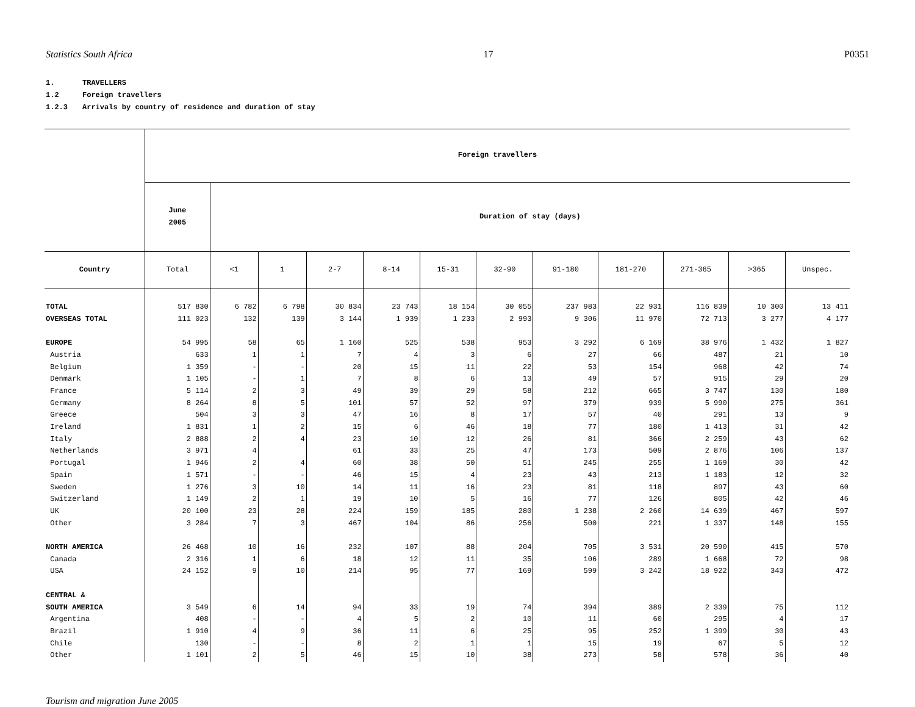Statistics South Africa 17 P0351
1. TRAVELLERS
1.2 Foreign travellers
1.2.3 Arrivals by country of residence and duration of stay
| | Foreign travellers | | | | | | | | | | | |
| --- | --- | --- | --- | --- | --- | --- | --- | --- | --- | --- | --- | --- |
| | June 2005 | Duration of stay (days) | | | | | | | | | | |
| Country | Total | <1 | 1 | 2-7 | 8-14 | 15-31 | 32-90 | 91-180 | 181-270 | 271-365 | >365 | Unspec. |
| TOTAL | 517 830 | 6 782 | 6 798 | 30 834 | 23 743 | 18 154 | 30 055 | 237 983 | 22 931 | 116 839 | 10 300 | 13 411 |
| OVERSEAS TOTAL | 111 023 | 132 | 139 | 3 144 | 1 939 | 1 233 | 2 993 | 9 306 | 11 970 | 72 713 | 3 277 | 4 177 |
| EUROPE | 54 995 | 58 | 65 | 1 160 | 525 | 538 | 953 | 3 292 | 6 169 | 38 976 | 1 432 | 1 827 |
| Austria | 633 | 1 | 1 | 7 | 4 | 3 | 6 | 27 | 66 | 487 | 21 | 10 |
| Belgium | 1 359 | - | - | 20 | 15 | 11 | 22 | 53 | 154 | 968 | 42 | 74 |
| Denmark | 1 105 | - | 1 | 7 | 8 | 6 | 13 | 49 | 57 | 915 | 29 | 20 |
| France | 5 114 | 2 | 3 | 49 | 39 | 29 | 58 | 212 | 665 | 3 747 | 130 | 180 |
| Germany | 8 264 | 8 | 5 | 101 | 57 | 52 | 97 | 379 | 939 | 5 990 | 275 | 361 |
| Greece | 504 | 3 | 3 | 47 | 16 | 8 | 17 | 57 | 40 | 291 | 13 | 9 |
| Ireland | 1 831 | 1 | 2 | 15 | 6 | 46 | 18 | 77 | 180 | 1 413 | 31 | 42 |
| Italy | 2 888 | 2 | 4 | 23 | 10 | 12 | 26 | 81 | 366 | 2 259 | 43 | 62 |
| Netherlands | 3 971 | 4 | | 61 | 33 | 25 | 47 | 173 | 509 | 2 876 | 106 | 137 |
| Portugal | 1 946 | 2 | 4 | 60 | 38 | 50 | 51 | 245 | 255 | 1 169 | 30 | 42 |
| Spain | 1 571 | - | - | 46 | 15 | 4 | 23 | 43 | 213 | 1 183 | 12 | 32 |
| Sweden | 1 276 | 3 | 10 | 14 | 11 | 16 | 23 | 81 | 118 | 897 | 43 | 60 |
| Switzerland | 1 149 | 2 | 1 | 19 | 10 | 5 | 16 | 77 | 126 | 805 | 42 | 46 |
| UK | 20 100 | 23 | 28 | 224 | 159 | 185 | 280 | 1 238 | 2 260 | 14 639 | 467 | 597 |
| Other | 3 284 | 7 | 3 | 467 | 104 | 86 | 256 | 500 | 221 | 1 337 | 148 | 155 |
| NORTH AMERICA | 26 468 | 10 | 16 | 232 | 107 | 88 | 204 | 705 | 3 531 | 20 590 | 415 | 570 |
| Canada | 2 316 | 1 | 6 | 18 | 12 | 11 | 35 | 106 | 289 | 1 668 | 72 | 98 |
| USA | 24 152 | 9 | 10 | 214 | 95 | 77 | 169 | 599 | 3 242 | 18 922 | 343 | 472 |
| CENTRAL & | | | | | | | | | | | | |
| SOUTH AMERICA | 3 549 | 6 | 14 | 94 | 33 | 19 | 74 | 394 | 389 | 2 339 | 75 | 112 |
| Argentina | 408 | - | - | 4 | 5 | 2 | 10 | 11 | 60 | 295 | 4 | 17 |
| Brazil | 1 910 | 4 | 9 | 36 | 11 | 6 | 25 | 95 | 252 | 1 399 | 30 | 43 |
| Chile | 130 | - | - | 8 | 2 | 1 | 1 | 15 | 19 | 67 | 5 | 12 |
| Other | 1 101 | 2 | 5 | 46 | 15 | 10 | 38 | 273 | 58 | 578 | 36 | 40 |
Tourism and migration June 2005